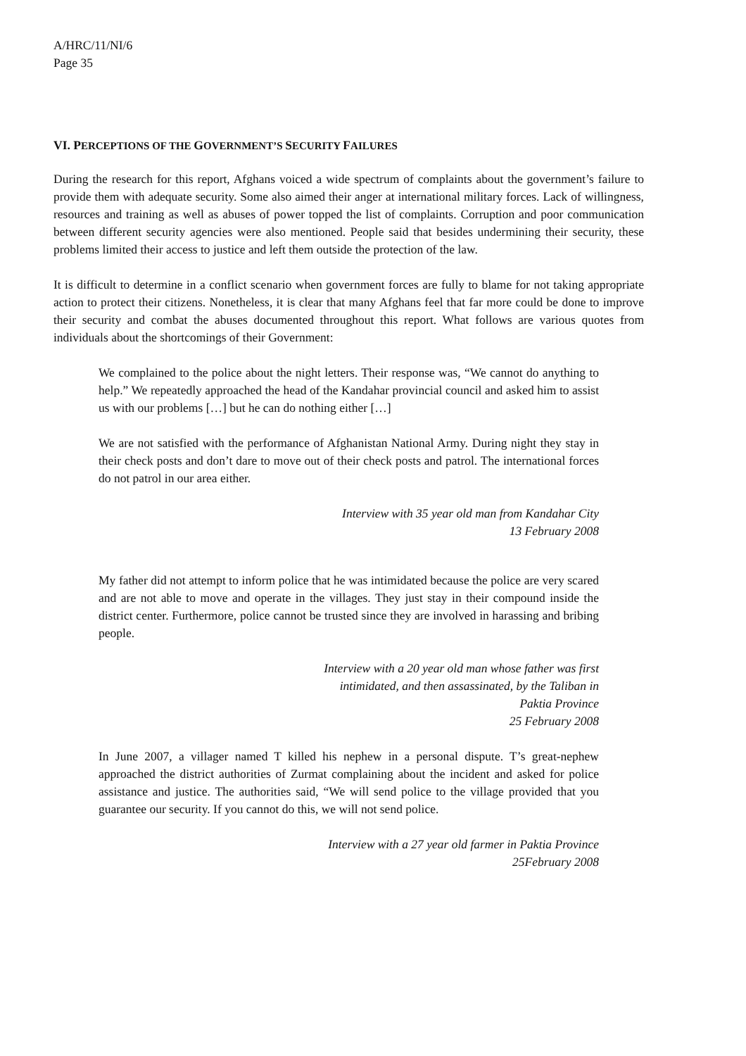A/HRC/11/NI/6
Page 35
VI. PERCEPTIONS OF THE GOVERNMENT’S SECURITY FAILURES
During the research for this report, Afghans voiced a wide spectrum of complaints about the government’s failure to provide them with adequate security. Some also aimed their anger at international military forces. Lack of willingness, resources and training as well as abuses of power topped the list of complaints. Corruption and poor communication between different security agencies were also mentioned. People said that besides undermining their security, these problems limited their access to justice and left them outside the protection of the law.
It is difficult to determine in a conflict scenario when government forces are fully to blame for not taking appropriate action to protect their citizens. Nonetheless, it is clear that many Afghans feel that far more could be done to improve their security and combat the abuses documented throughout this report. What follows are various quotes from individuals about the shortcomings of their Government:
We complained to the police about the night letters. Their response was, “We cannot do anything to help.” We repeatedly approached the head of the Kandahar provincial council and asked him to assist us with our problems […] but he can do nothing either […]
We are not satisfied with the performance of Afghanistan National Army. During night they stay in their check posts and don’t dare to move out of their check posts and patrol. The international forces do not patrol in our area either.
Interview with 35 year old man from Kandahar City
13 February 2008
My father did not attempt to inform police that he was intimidated because the police are very scared and are not able to move and operate in the villages. They just stay in their compound inside the district center. Furthermore, police cannot be trusted since they are involved in harassing and bribing people.
Interview with a 20 year old man whose father was first
intimidated, and then assassinated, by the Taliban in
Paktia Province
25 February 2008
In June 2007, a villager named T killed his nephew in a personal dispute. T’s great-nephew approached the district authorities of Zurmat complaining about the incident and asked for police assistance and justice. The authorities said, “We will send police to the village provided that you guarantee our security. If you cannot do this, we will not send police.
Interview with a 27 year old farmer in Paktia Province
25February 2008